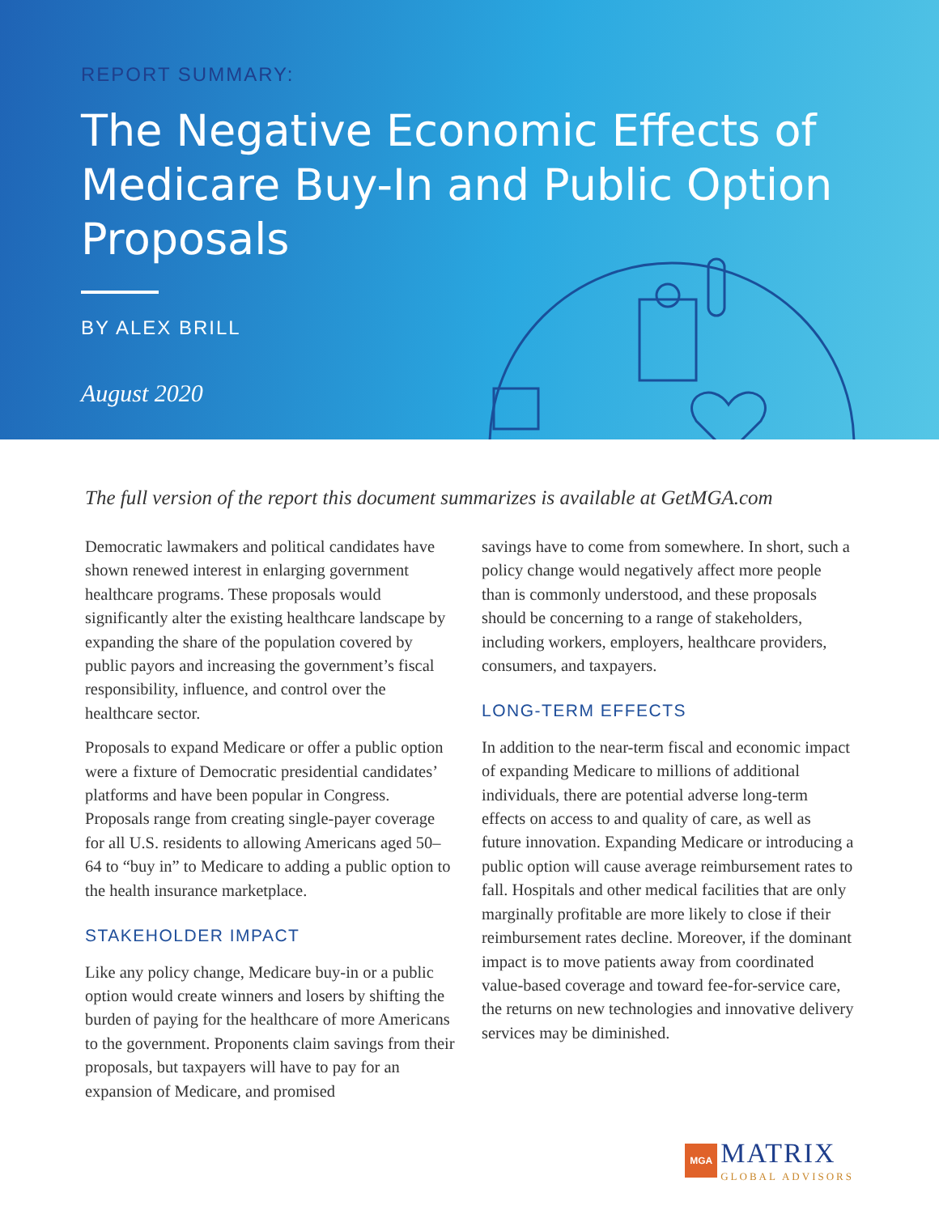REPORT SUMMARY:
The Negative Economic Effects of Medicare Buy-In and Public Option Proposals
BY ALEX BRILL
August 2020
The full version of the report this document summarizes is available at GetMGA.com
Democratic lawmakers and political candidates have shown renewed interest in enlarging government healthcare programs. These proposals would significantly alter the existing healthcare landscape by expanding the share of the population covered by public payors and increasing the government’s fiscal responsibility, influence, and control over the healthcare sector.
Proposals to expand Medicare or offer a public option were a fixture of Democratic presidential candidates’ platforms and have been popular in Congress. Proposals range from creating single-payer coverage for all U.S. residents to allowing Americans aged 50–64 to “buy in” to Medicare to adding a public option to the health insurance marketplace.
STAKEHOLDER IMPACT
Like any policy change, Medicare buy-in or a public option would create winners and losers by shifting the burden of paying for the healthcare of more Americans to the government. Proponents claim savings from their proposals, but taxpayers will have to pay for an expansion of Medicare, and promised
savings have to come from somewhere. In short, such a policy change would negatively affect more people than is commonly understood, and these proposals should be concerning to a range of stakeholders, including workers, employers, healthcare providers, consumers, and taxpayers.
LONG-TERM EFFECTS
In addition to the near-term fiscal and economic impact of expanding Medicare to millions of additional individuals, there are potential adverse long-term effects on access to and quality of care, as well as future innovation. Expanding Medicare or introducing a public option will cause average reimbursement rates to fall. Hospitals and other medical facilities that are only marginally profitable are more likely to close if their reimbursement rates decline. Moreover, if the dominant impact is to move patients away from coordinated value-based coverage and toward fee-for-service care, the returns on new technologies and innovative delivery services may be diminished.
MGA MATRIX
GLOBAL ADVISORS